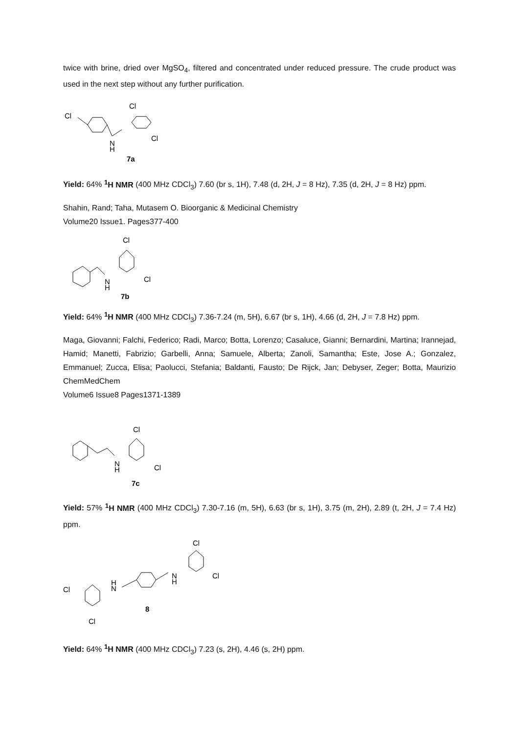twice with brine, dried over MgSO<sub>4</sub>, filtered and concentrated under reduced pressure. The crude product was used in the next step without any further purification.
Cl
Cl
N
H
Cl
7a
Yield: 64% <sup>1</sup>H NMR (400 MHz CDCl<sub>3</sub>) 7.60 (br s, 1H), 7.48 (d, 2H, J = 8 Hz), 7.35 (d, 2H, J = 8 Hz) ppm.
Shahin, Rand; Taha, Mutasem O. Bioorganic & Medicinal Chemistry
Volume20 Issue1. Pages377-400
Cl
N
H
Cl
7b
Yield: 64% <sup>1</sup>H NMR (400 MHz CDCl<sub>3</sub>) 7.36-7.24 (m, 5H), 6.67 (br s, 1H), 4.66 (d, 2H, J = 7.8 Hz) ppm.
Maga, Giovanni; Falchi, Federico; Radi, Marco; Botta, Lorenzo; Casaluce, Gianni; Bernardini, Martina; Irannejad, Hamid; Manetti, Fabrizio; Garbelli, Anna; Samuele, Alberta; Zanoli, Samantha; Este, Jose A.; Gonzalez, Emmanuel; Zucca, Elisa; Paolucci, Stefania; Baldanti, Fausto; De Rijck, Jan; Debyser, Zeger; Botta, Maurizio ChemMedChem
Volume6 Issue8 Pages1371-1389
Cl
N
H
Cl
7c
Yield: 57% <sup>1</sup>H NMR (400 MHz CDCl<sub>3</sub>) 7.30-7.16 (m, 5H), 6.63 (br s, 1H), 3.75 (m, 2H), 2.89 (t, 2H, J = 7.4 Hz) ppm.
Cl
Cl
N
H
H
N
Cl
Cl
8
Yield: 64% <sup>1</sup>H NMR (400 MHz CDCl<sub>3</sub>) 7.23 (s, 2H), 4.46 (s, 2H) ppm.